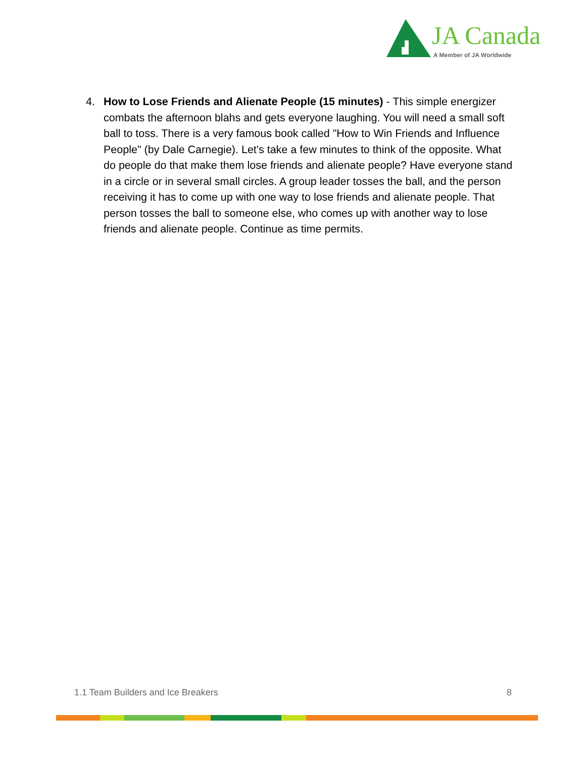JA Canada
A Member of JA Worldwide
4. How to Lose Friends and Alienate People (15 minutes) - This simple energizer combats the afternoon blahs and gets everyone laughing. You will need a small soft ball to toss. There is a very famous book called "How to Win Friends and Influence People" (by Dale Carnegie). Let's take a few minutes to think of the opposite. What do people do that make them lose friends and alienate people? Have everyone stand in a circle or in several small circles. A group leader tosses the ball, and the person receiving it has to come up with one way to lose friends and alienate people. That person tosses the ball to someone else, who comes up with another way to lose friends and alienate people. Continue as time permits.
1.1 Team Builders and Ice Breakers 8